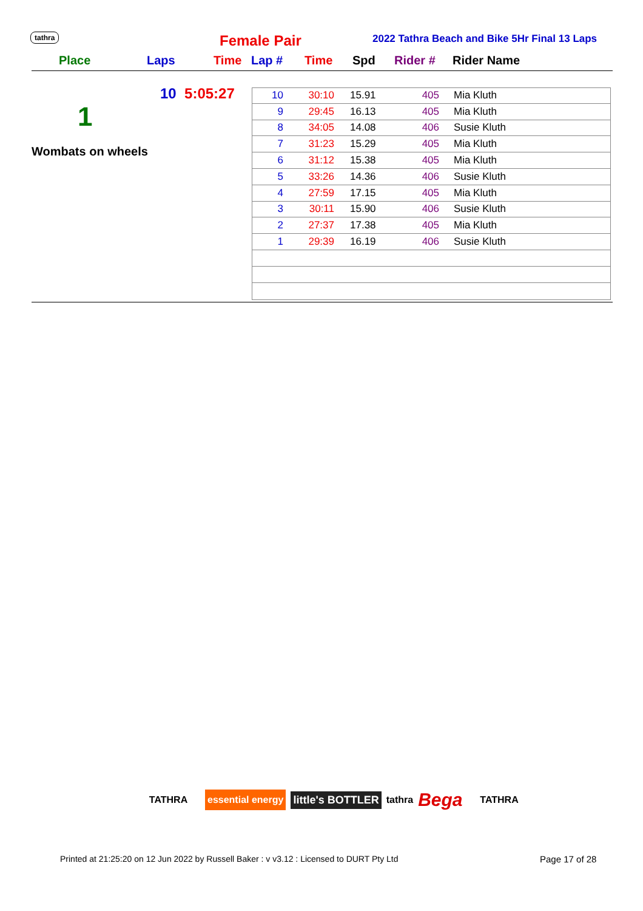tathra Female Pair
2022 Tathra Beach and Bike 5Hr Final 13 Laps
Place Laps Time Lap # Time Spd Rider # Rider Name
10 5:05:27
1
Wombats on wheels
| 10 | 30:10 | 15.91 | 405 | Mia Kluth |
| 9 | 29:45 | 16.13 | 405 | Mia Kluth |
| 8 | 34:05 | 14.08 | 406 | Susie Kluth |
| 7 | 31:23 | 15.29 | 405 | Mia Kluth |
| 6 | 31:12 | 15.38 | 405 | Mia Kluth |
| 5 | 33:26 | 14.36 | 406 | Susie Kluth |
| 4 | 27:59 | 17.15 | 405 | Mia Kluth |
| 3 | 30:11 | 15.90 | 406 | Susie Kluth |
| 2 | 27:37 | 17.38 | 405 | Mia Kluth |
| 1 | 29:39 | 16.19 | 406 | Susie Kluth |
TATHRA
essential energy
little's BOTTLER
tathra
Bega
TATHRA
Printed at 21:25:20 on 12 Jun 2022 by Russell Baker : v v3.12 : Licensed to DURT Pty Ltd
Page 17 of 28